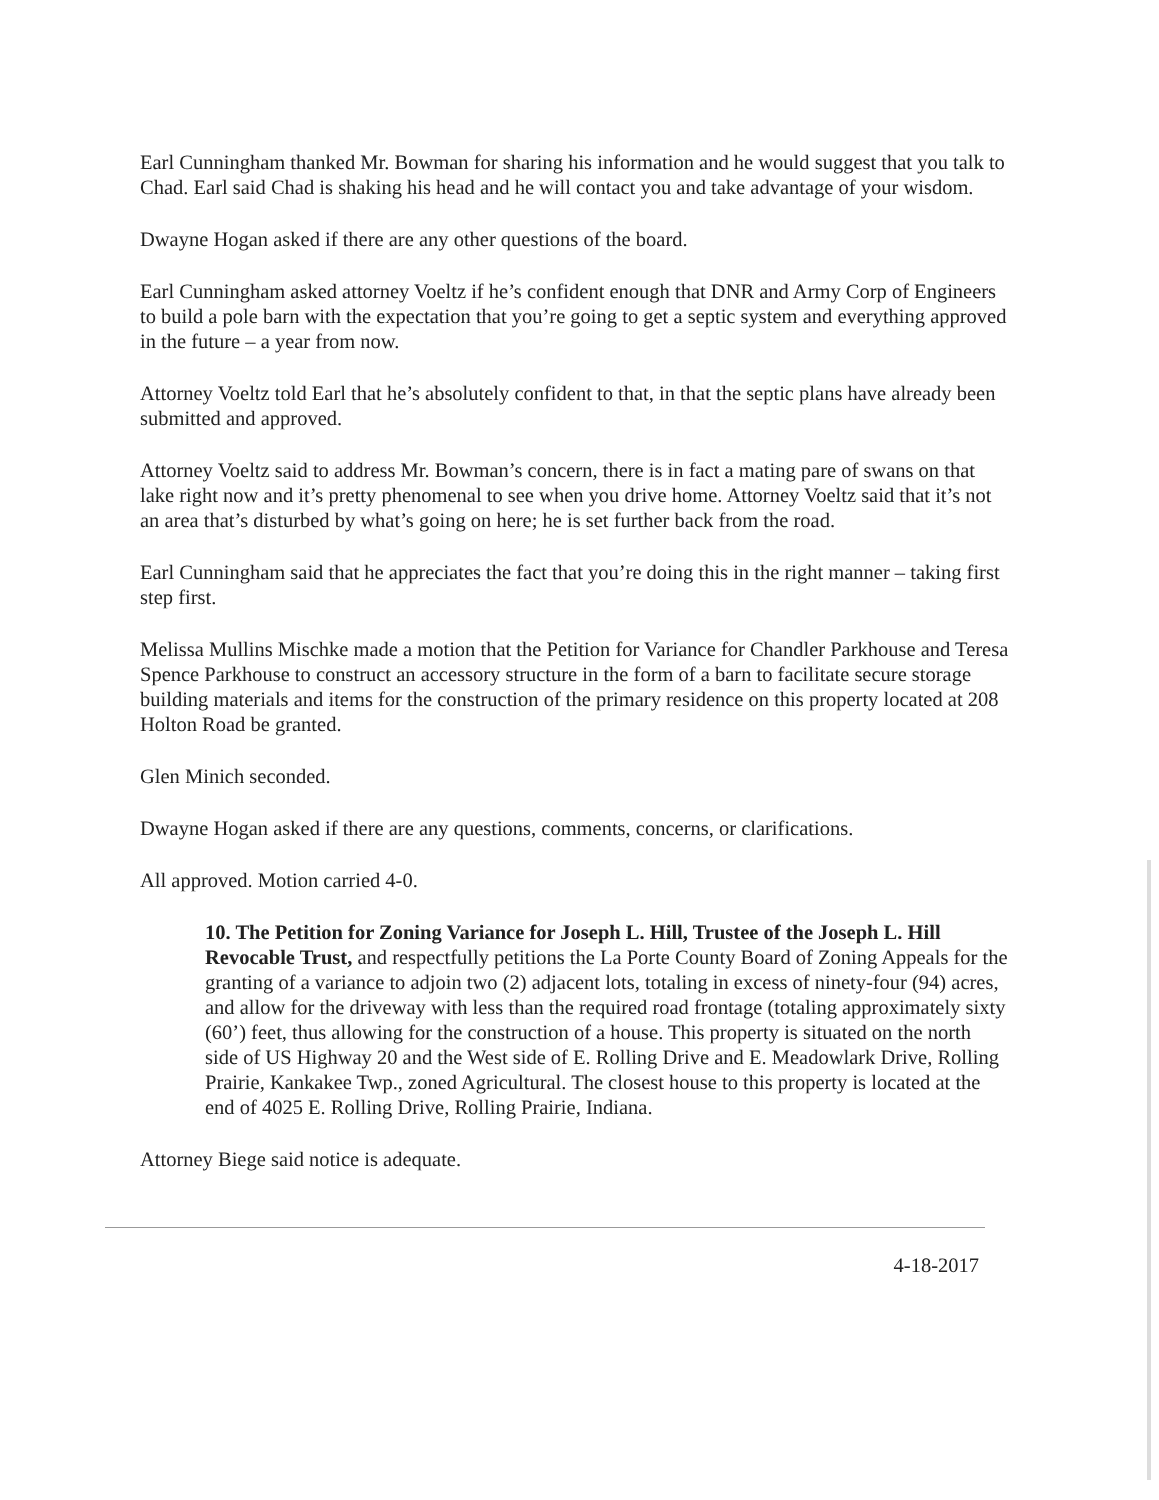Earl Cunningham thanked Mr. Bowman for sharing his information and he would suggest that you talk to Chad. Earl said Chad is shaking his head and he will contact you and take advantage of your wisdom.
Dwayne Hogan asked if there are any other questions of the board.
Earl Cunningham asked attorney Voeltz if he’s confident enough that DNR and Army Corp of Engineers to build a pole barn with the expectation that you’re going to get a septic system and everything approved in the future – a year from now.
Attorney Voeltz told Earl that he’s absolutely confident to that, in that the septic plans have already been submitted and approved.
Attorney Voeltz said to address Mr. Bowman’s concern, there is in fact a mating pare of swans on that lake right now and it’s pretty phenomenal to see when you drive home. Attorney Voeltz said that it’s not an area that’s disturbed by what’s going on here; he is set further back from the road.
Earl Cunningham said that he appreciates the fact that you’re doing this in the right manner – taking first step first.
Melissa Mullins Mischke made a motion that the Petition for Variance for Chandler Parkhouse and Teresa Spence Parkhouse to construct an accessory structure in the form of a barn to facilitate secure storage building materials and items for the construction of the primary residence on this property located at 208 Holton Road be granted.
Glen Minich seconded.
Dwayne Hogan asked if there are any questions, comments, concerns, or clarifications.
All approved. Motion carried 4-0.
10. The Petition for Zoning Variance for Joseph L. Hill, Trustee of the Joseph L. Hill Revocable Trust, and respectfully petitions the La Porte County Board of Zoning Appeals for the granting of a variance to adjoin two (2) adjacent lots, totaling in excess of ninety-four (94) acres, and allow for the driveway with less than the required road frontage (totaling approximately sixty (60’) feet, thus allowing for the construction of a house. This property is situated on the north side of US Highway 20 and the West side of E. Rolling Drive and E. Meadowlark Drive, Rolling Prairie, Kankakee Twp., zoned Agricultural. The closest house to this property is located at the end of 4025 E. Rolling Drive, Rolling Prairie, Indiana.
Attorney Biege said notice is adequate.
4-18-2017